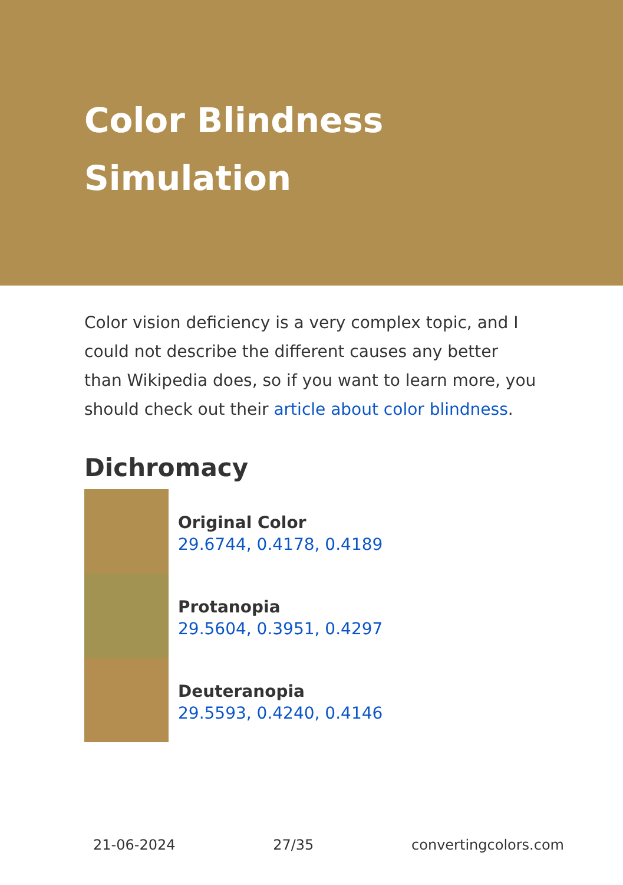Color Blindness
Simulation
Color vision deficiency is a very complex topic, and I could not describe the different causes any better than Wikipedia does, so if you want to learn more, you should check out their article about color blindness.
Dichromacy
Original Color
29.6744, 0.4178, 0.4189
Protanopia
29.5604, 0.3951, 0.4297
Deuteranopia
29.5593, 0.4240, 0.4146
21-06-2024 27/35 convertingcolors.com